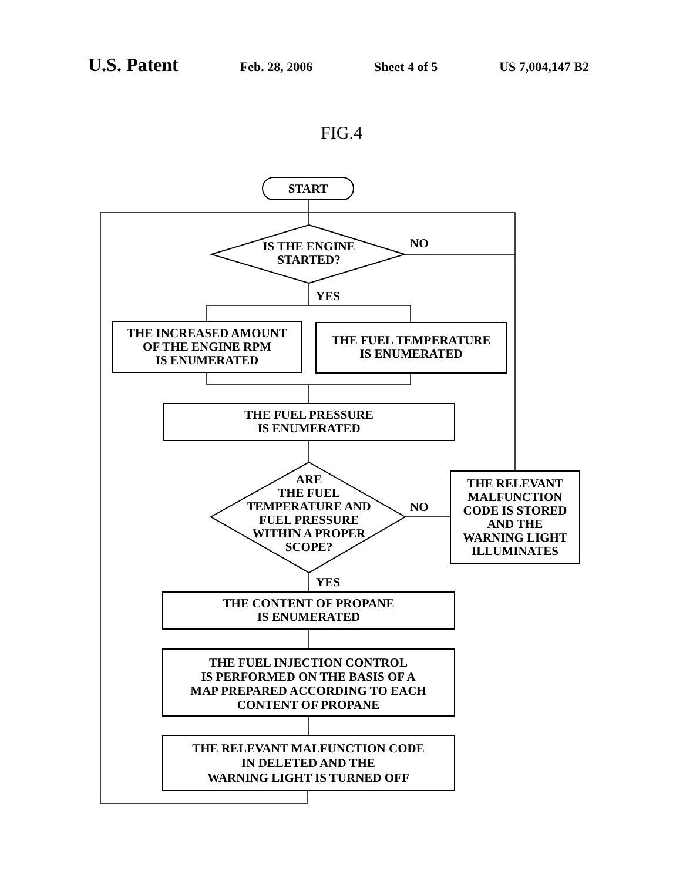U.S. Patent Feb. 28, 2006 Sheet 4 of 5 US 7,004,147 B2
FIG.4
START
IS THE ENGINE
STARTED?
NO
YES
THE INCREASED AMOUNT
OF THE ENGINE RPM
IS ENUMERATED
THE FUEL TEMPERATURE
IS ENUMERATED
THE FUEL PRESSURE
IS ENUMERATED
ARE
THE FUEL
TEMPERATURE AND
FUEL PRESSURE
WITHIN A PROPER
SCOPE?
NO
THE RELEVANT
MALFUNCTION
CODE IS STORED
AND THE
WARNING LIGHT
ILLUMINATES
YES
THE CONTENT OF PROPANE
IS ENUMERATED
THE FUEL INJECTION CONTROL
IS PERFORMED ON THE BASIS OF A
MAP PREPARED ACCORDING TO EACH
CONTENT OF PROPANE
THE RELEVANT MALFUNCTION CODE
IN DELETED AND THE
WARNING LIGHT IS TURNED OFF